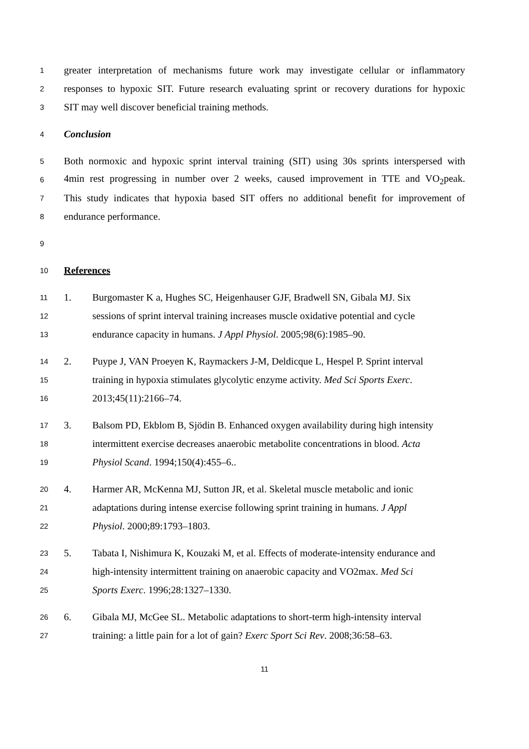1 greater interpretation of mechanisms future work may investigate cellular or inflammatory
2 responses to hypoxic SIT. Future research evaluating sprint or recovery durations for hypoxic
3 SIT may well discover beneficial training methods.
4 Conclusion
5 Both normoxic and hypoxic sprint interval training (SIT) using 30s sprints interspersed with
6 4min rest progressing in number over 2 weeks, caused improvement in TTE and VO<sub>2</sub>peak.
7 This study indicates that hypoxia based SIT offers no additional benefit for improvement of
8 endurance performance.
9
10 References
11 1. Burgomaster K a, Hughes SC, Heigenhauser GJF, Bradwell SN, Gibala MJ. Six
12 sessions of sprint interval training increases muscle oxidative potential and cycle
13 endurance capacity in humans. J Appl Physiol. 2005;98(6):1985–90.
14 2. Puype J, VAN Proeyen K, Raymackers J-M, Deldicque L, Hespel P. Sprint interval
15 training in hypoxia stimulates glycolytic enzyme activity. Med Sci Sports Exerc.
16 2013;45(11):2166–74.
17 3. Balsom PD, Ekblom B, Sjödin B. Enhanced oxygen availability during high intensity
18 intermittent exercise decreases anaerobic metabolite concentrations in blood. Acta
19 Physiol Scand. 1994;150(4):455–6..
20 4. Harmer AR, McKenna MJ, Sutton JR, et al. Skeletal muscle metabolic and ionic
21 adaptations during intense exercise following sprint training in humans. J Appl
22 Physiol. 2000;89:1793–1803.
23 5. Tabata I, Nishimura K, Kouzaki M, et al. Effects of moderate-intensity endurance and
24 high-intensity intermittent training on anaerobic capacity and VO2max. Med Sci
25 Sports Exerc. 1996;28:1327–1330.
26 6. Gibala MJ, McGee SL. Metabolic adaptations to short-term high-intensity interval
27 training: a little pain for a lot of gain? Exerc Sport Sci Rev. 2008;36:58–63.
11